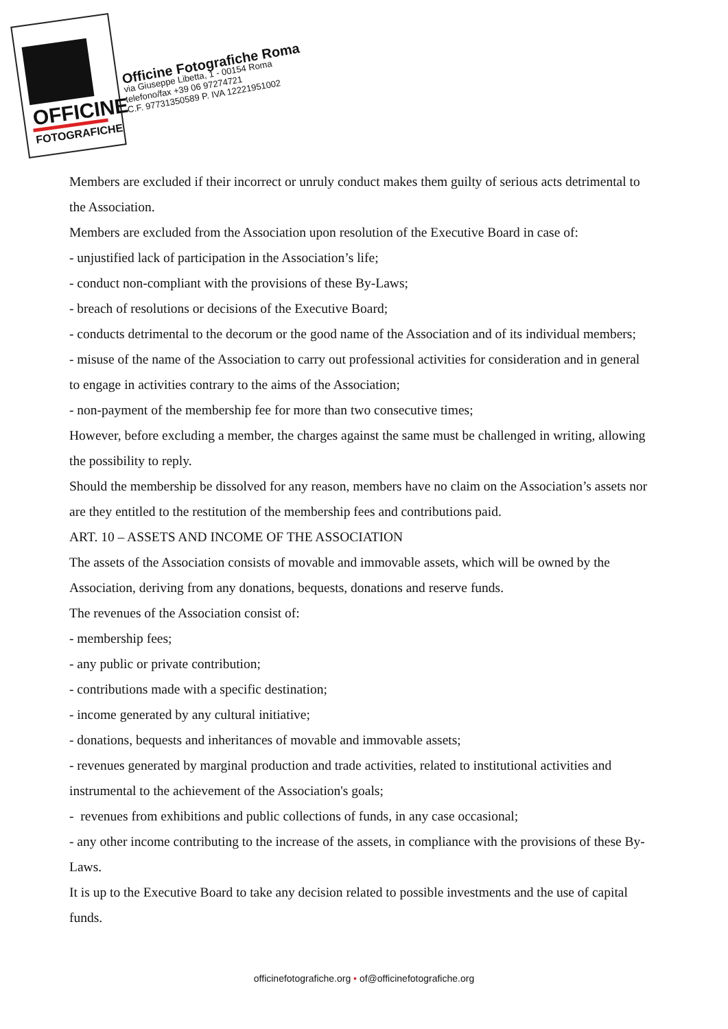OFFICINE
FOTOGRAFICHE
Officine Fotografiche Roma
via Giuseppe Libetta, 1 - 00154 Roma
telefono/fax +39 06 97274721
C.F. 97731350589 P. IVA 12221951002
Members are excluded if their incorrect or unruly conduct makes them guilty of serious acts detrimental to the Association.
Members are excluded from the Association upon resolution of the Executive Board in case of:
- unjustified lack of participation in the Association’s life;
- conduct non-compliant with the provisions of these By-Laws;
- breach of resolutions or decisions of the Executive Board;
- conducts detrimental to the decorum or the good name of the Association and of its individual members;
- misuse of the name of the Association to carry out professional activities for consideration and in general to engage in activities contrary to the aims of the Association;
- non-payment of the membership fee for more than two consecutive times;
However, before excluding a member, the charges against the same must be challenged in writing, allowing the possibility to reply.
Should the membership be dissolved for any reason, members have no claim on the Association’s assets nor are they entitled to the restitution of the membership fees and contributions paid.
ART. 10 – ASSETS AND INCOME OF THE ASSOCIATION
The assets of the Association consists of movable and immovable assets, which will be owned by the Association, deriving from any donations, bequests, donations and reserve funds.
The revenues of the Association consist of:
- membership fees;
- any public or private contribution;
- contributions made with a specific destination;
- income generated by any cultural initiative;
- donations, bequests and inheritances of movable and immovable assets;
- revenues generated by marginal production and trade activities, related to institutional activities and instrumental to the achievement of the Association's goals;
- revenues from exhibitions and public collections of funds, in any case occasional;
- any other income contributing to the increase of the assets, in compliance with the provisions of these By-Laws.
It is up to the Executive Board to take any decision related to possible investments and the use of capital funds.
officinefotografiche.org • of@officinefotografiche.org